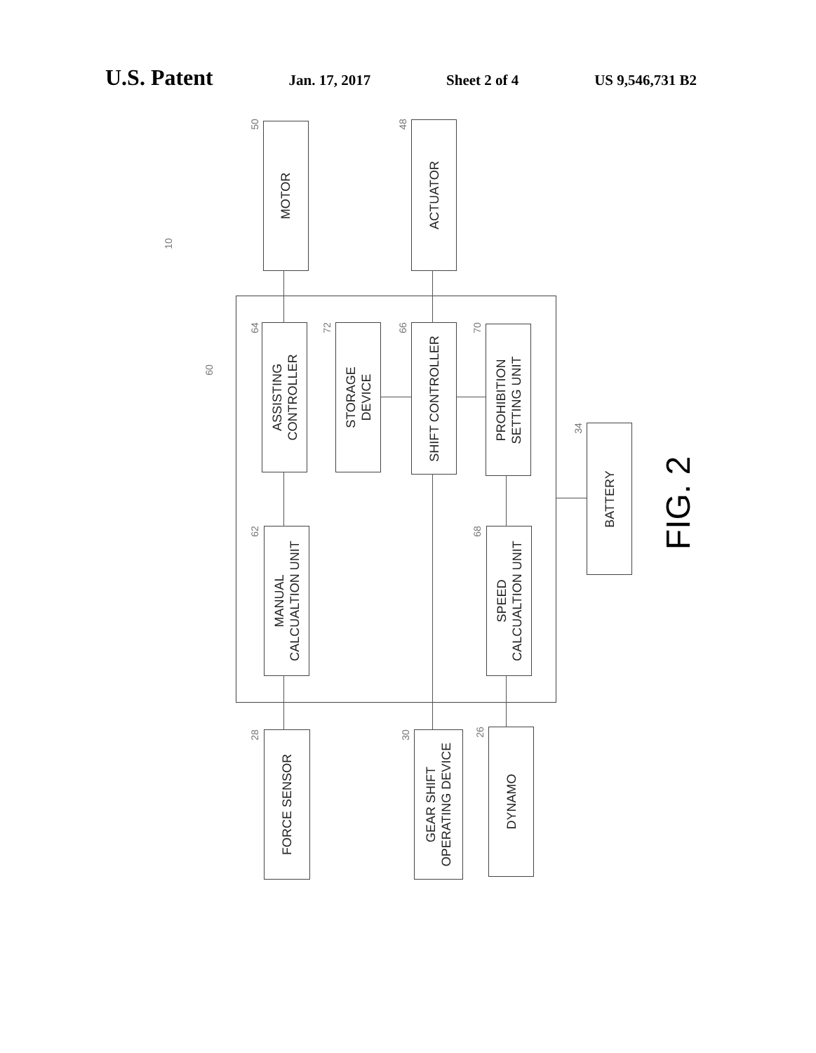U.S. Patent Jan. 17, 2017 Sheet 2 of 4 US 9,546,731 B2
MOTOR
ACTUATOR
ASSISTING
CONTROLLER
STORAGE
DEVICE
SHIFT CONTROLLER
PROHIBITION
SETTING UNIT
MANUAL
CALCUALTION UNIT
SPEED
CALCUALTION UNIT
BATTERY
FORCE SENSOR
GEAR SHIFT
OPERATING DEVICE
DYNAMO
10
60
50 48
64 72 66 70
62 68
34
28 30 26
FIG. 2